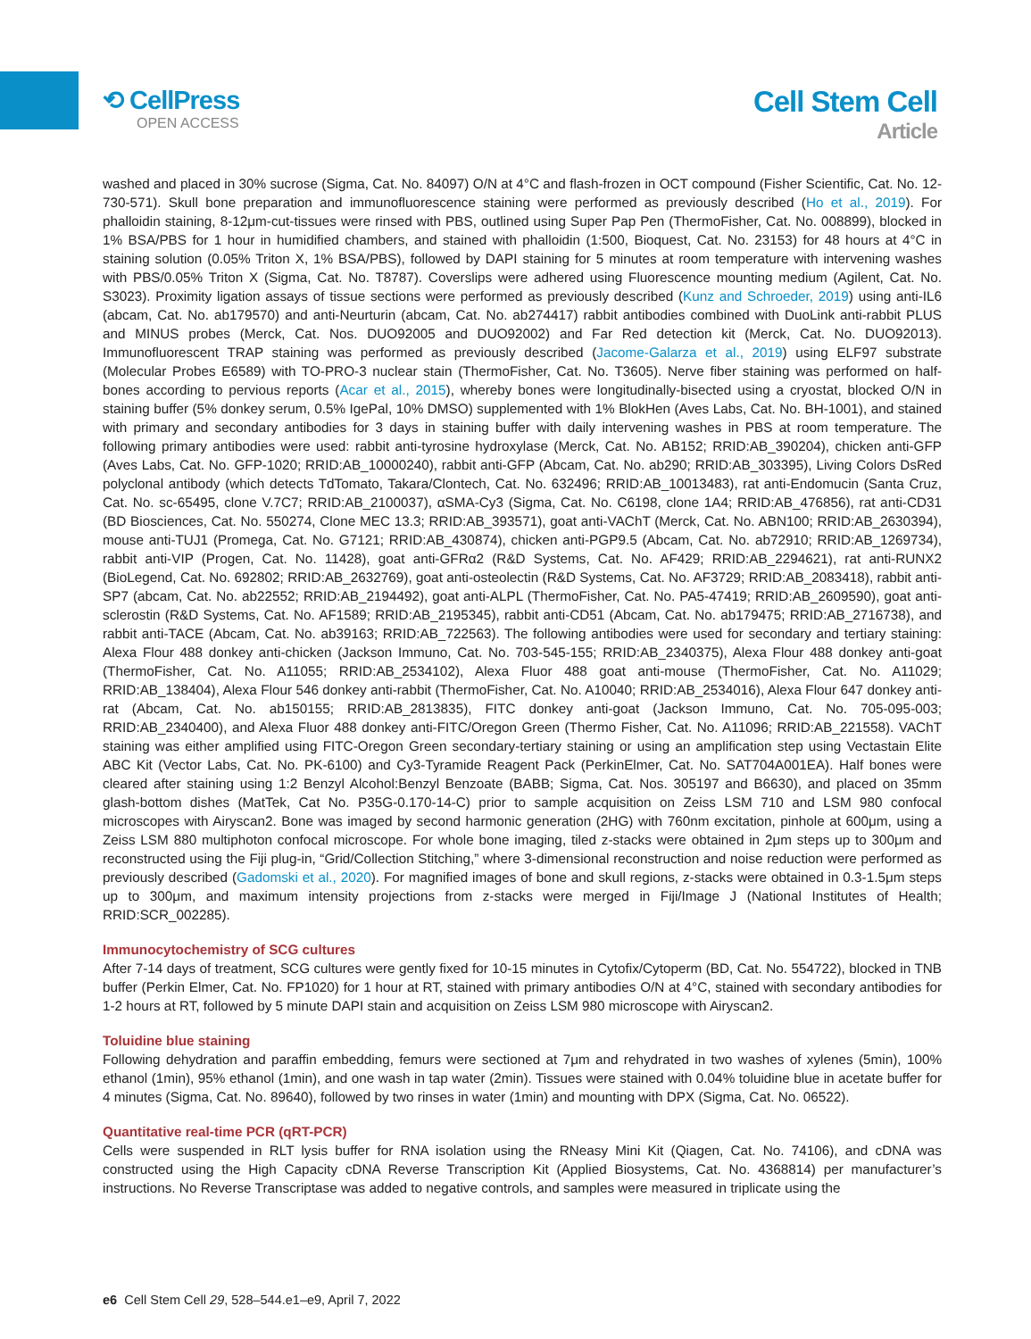⟲ CellPress
OPEN ACCESS
Cell Stem Cell
Article
washed and placed in 30% sucrose (Sigma, Cat. No. 84097) O/N at 4°C and flash-frozen in OCT compound (Fisher Scientific, Cat. No. 12-730-571). Skull bone preparation and immunofluorescence staining were performed as previously described (Ho et al., 2019). For phalloidin staining, 8-12μm-cut-tissues were rinsed with PBS, outlined using Super Pap Pen (ThermoFisher, Cat. No. 008899), blocked in 1% BSA/PBS for 1 hour in humidified chambers, and stained with phalloidin (1:500, Bioquest, Cat. No. 23153) for 48 hours at 4°C in staining solution (0.05% Triton X, 1% BSA/PBS), followed by DAPI staining for 5 minutes at room temperature with intervening washes with PBS/0.05% Triton X (Sigma, Cat. No. T8787). Coverslips were adhered using Fluorescence mounting medium (Agilent, Cat. No. S3023). Proximity ligation assays of tissue sections were performed as previously described (Kunz and Schroeder, 2019) using anti-IL6 (abcam, Cat. No. ab179570) and anti-Neurturin (abcam, Cat. No. ab274417) rabbit antibodies combined with DuoLink anti-rabbit PLUS and MINUS probes (Merck, Cat. Nos. DUO92005 and DUO92002) and Far Red detection kit (Merck, Cat. No. DUO92013). Immunofluorescent TRAP staining was performed as previously described (Jacome-Galarza et al., 2019) using ELF97 substrate (Molecular Probes E6589) with TO-PRO-3 nuclear stain (ThermoFisher, Cat. No. T3605). Nerve fiber staining was performed on half-bones according to pervious reports (Acar et al., 2015), whereby bones were longitudinally-bisected using a cryostat, blocked O/N in staining buffer (5% donkey serum, 0.5% IgePal, 10% DMSO) supplemented with 1% BlokHen (Aves Labs, Cat. No. BH-1001), and stained with primary and secondary antibodies for 3 days in staining buffer with daily intervening washes in PBS at room temperature. The following primary antibodies were used: rabbit anti-tyrosine hydroxylase (Merck, Cat. No. AB152; RRID:AB_390204), chicken anti-GFP (Aves Labs, Cat. No. GFP-1020; RRID:AB_10000240), rabbit anti-GFP (Abcam, Cat. No. ab290; RRID:AB_303395), Living Colors DsRed polyclonal antibody (which detects TdTomato, Takara/Clontech, Cat. No. 632496; RRID:AB_10013483), rat anti-Endomucin (Santa Cruz, Cat. No. sc-65495, clone V.7C7; RRID:AB_2100037), αSMA-Cy3 (Sigma, Cat. No. C6198, clone 1A4; RRID:AB_476856), rat anti-CD31 (BD Biosciences, Cat. No. 550274, Clone MEC 13.3; RRID:AB_393571), goat anti-VAChT (Merck, Cat. No. ABN100; RRID:AB_2630394), mouse anti-TUJ1 (Promega, Cat. No. G7121; RRID:AB_430874), chicken anti-PGP9.5 (Abcam, Cat. No. ab72910; RRID:AB_1269734), rabbit anti-VIP (Progen, Cat. No. 11428), goat anti-GFRα2 (R&D Systems, Cat. No. AF429; RRID:AB_2294621), rat anti-RUNX2 (BioLegend, Cat. No. 692802; RRID:AB_2632769), goat anti-osteolectin (R&D Systems, Cat. No. AF3729; RRID:AB_2083418), rabbit anti-SP7 (abcam, Cat. No. ab22552; RRID:AB_2194492), goat anti-ALPL (ThermoFisher, Cat. No. PA5-47419; RRID:AB_2609590), goat anti-sclerostin (R&D Systems, Cat. No. AF1589; RRID:AB_2195345), rabbit anti-CD51 (Abcam, Cat. No. ab179475; RRID:AB_2716738), and rabbit anti-TACE (Abcam, Cat. No. ab39163; RRID:AB_722563). The following antibodies were used for secondary and tertiary staining: Alexa Flour 488 donkey anti-chicken (Jackson Immuno, Cat. No. 703-545-155; RRID:AB_2340375), Alexa Flour 488 donkey anti-goat (ThermoFisher, Cat. No. A11055; RRID:AB_2534102), Alexa Fluor 488 goat anti-mouse (ThermoFisher, Cat. No. A11029; RRID:AB_138404), Alexa Flour 546 donkey anti-rabbit (ThermoFisher, Cat. No. A10040; RRID:AB_2534016), Alexa Flour 647 donkey anti-rat (Abcam, Cat. No. ab150155; RRID:AB_2813835), FITC donkey anti-goat (Jackson Immuno, Cat. No. 705-095-003; RRID:AB_2340400), and Alexa Fluor 488 donkey anti-FITC/Oregon Green (Thermo Fisher, Cat. No. A11096; RRID:AB_221558). VAChT staining was either amplified using FITC-Oregon Green secondary-tertiary staining or using an amplification step using Vectastain Elite ABC Kit (Vector Labs, Cat. No. PK-6100) and Cy3-Tyramide Reagent Pack (PerkinElmer, Cat. No. SAT704A001EA). Half bones were cleared after staining using 1:2 Benzyl Alcohol:Benzyl Benzoate (BABB; Sigma, Cat. Nos. 305197 and B6630), and placed on 35mm glash-bottom dishes (MatTek, Cat No. P35G-0.170-14-C) prior to sample acquisition on Zeiss LSM 710 and LSM 980 confocal microscopes with Airyscan2. Bone was imaged by second harmonic generation (2HG) with 760nm excitation, pinhole at 600μm, using a Zeiss LSM 880 multiphoton confocal microscope. For whole bone imaging, tiled z-stacks were obtained in 2μm steps up to 300μm and reconstructed using the Fiji plug-in, “Grid/Collection Stitching,” where 3-dimensional reconstruction and noise reduction were performed as previously described (Gadomski et al., 2020). For magnified images of bone and skull regions, z-stacks were obtained in 0.3-1.5μm steps up to 300μm, and maximum intensity projections from z-stacks were merged in Fiji/Image J (National Institutes of Health; RRID:SCR_002285).
Immunocytochemistry of SCG cultures
After 7-14 days of treatment, SCG cultures were gently fixed for 10-15 minutes in Cytofix/Cytoperm (BD, Cat. No. 554722), blocked in TNB buffer (Perkin Elmer, Cat. No. FP1020) for 1 hour at RT, stained with primary antibodies O/N at 4°C, stained with secondary antibodies for 1-2 hours at RT, followed by 5 minute DAPI stain and acquisition on Zeiss LSM 980 microscope with Airyscan2.
Toluidine blue staining
Following dehydration and paraffin embedding, femurs were sectioned at 7μm and rehydrated in two washes of xylenes (5min), 100% ethanol (1min), 95% ethanol (1min), and one wash in tap water (2min). Tissues were stained with 0.04% toluidine blue in acetate buffer for 4 minutes (Sigma, Cat. No. 89640), followed by two rinses in water (1min) and mounting with DPX (Sigma, Cat. No. 06522).
Quantitative real-time PCR (qRT-PCR)
Cells were suspended in RLT lysis buffer for RNA isolation using the RNeasy Mini Kit (Qiagen, Cat. No. 74106), and cDNA was constructed using the High Capacity cDNA Reverse Transcription Kit (Applied Biosystems, Cat. No. 4368814) per manufacturer’s instructions. No Reverse Transcriptase was added to negative controls, and samples were measured in triplicate using the
e6 Cell Stem Cell 29, 528–544.e1–e9, April 7, 2022